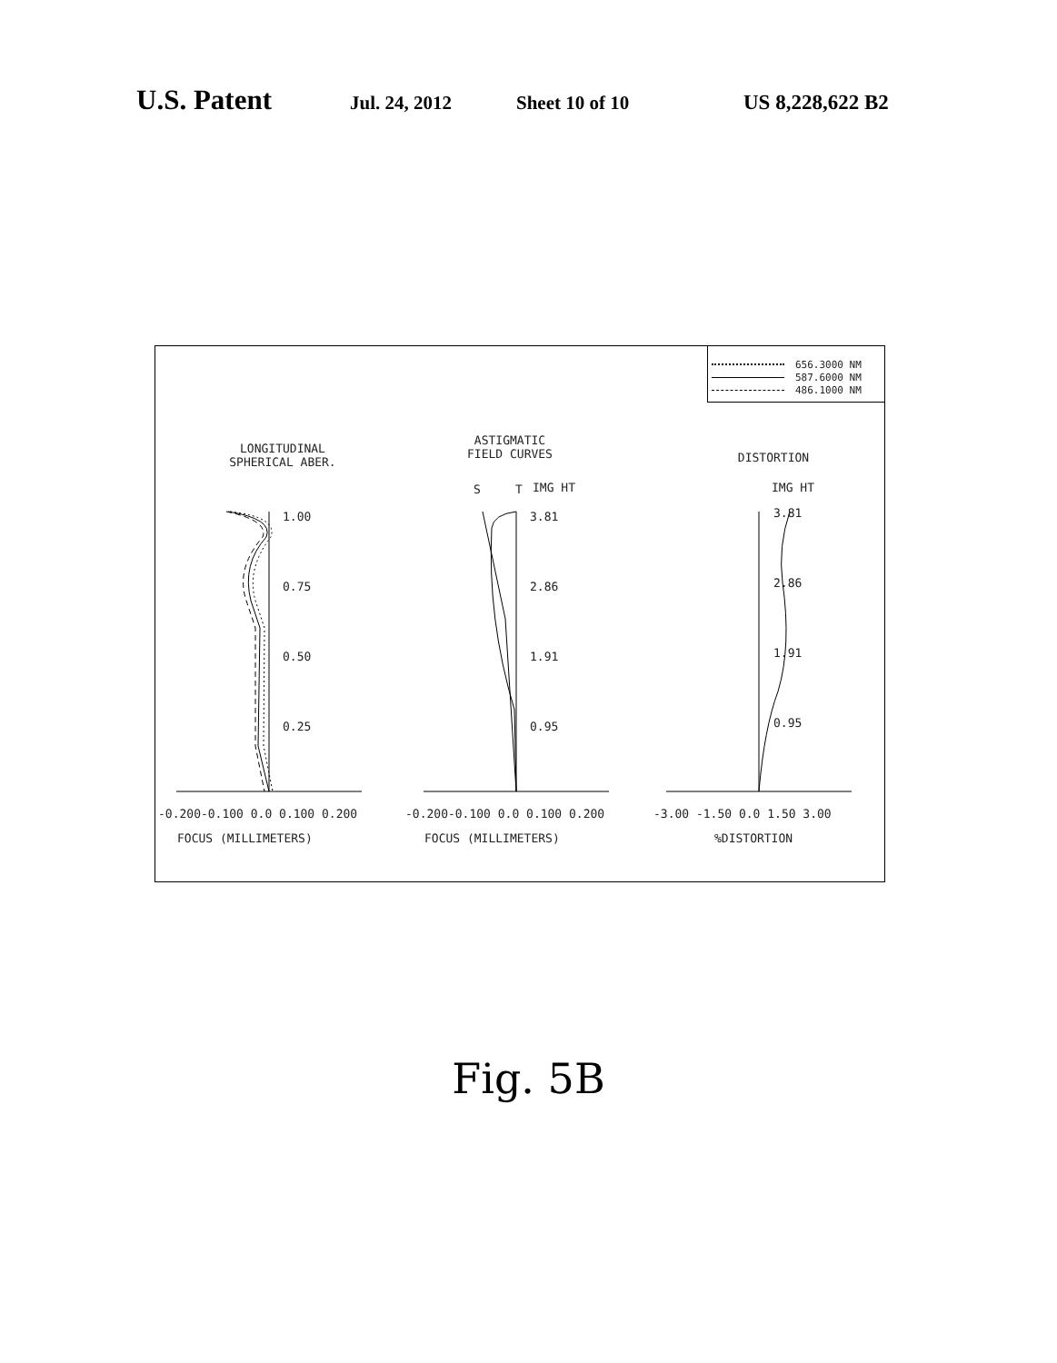U.S. Patent
Jul. 24, 2012 Sheet 10 of 10 US 8,228,622 B2
656.3000 NM
587.6000 NM
486.1000 NM
LONGITUDINAL
SPHERICAL ABER.
ASTIGMATIC
FIELD CURVES
DISTORTION
S T IMG HT IMG HT
1.00
0.75
0.50
0.25
3.81
2.86
1.91
0.95
3.81
2.86
1.91
0.95
-0.200-0.100 0.0 0.100 0.200 -0.200-0.100 0.0 0.100 0.200 -3.00 -1.50 0.0 1.50 3.00
FOCUS (MILLIMETERS) FOCUS (MILLIMETERS) %DISTORTION
Fig. 5B